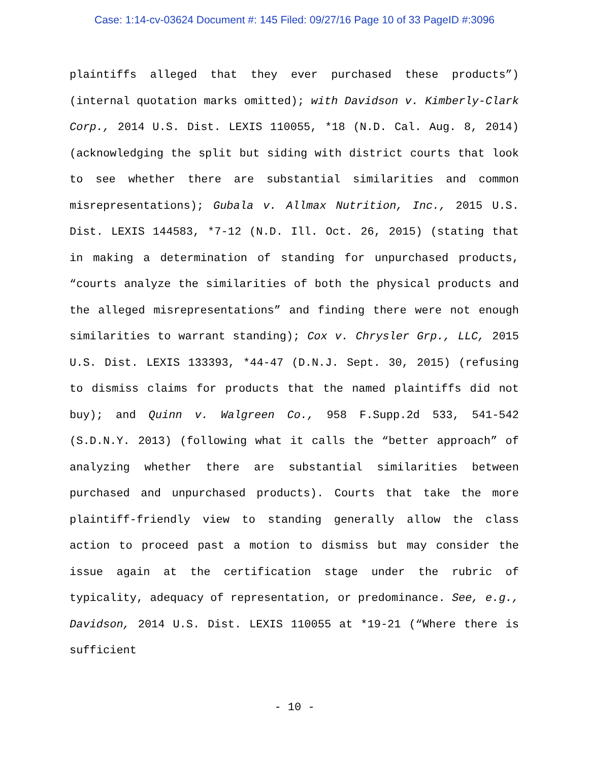Case: 1:14-cv-03624 Document #: 145 Filed: 09/27/16 Page 10 of 33 PageID #:3096
plaintiffs alleged that they ever purchased these products”) (internal quotation marks omitted); with Davidson v. Kimberly-Clark Corp., 2014 U.S. Dist. LEXIS 110055, *18 (N.D. Cal. Aug. 8, 2014) (acknowledging the split but siding with district courts that look to see whether there are substantial similarities and common misrepresentations); Gubala v. Allmax Nutrition, Inc., 2015 U.S. Dist. LEXIS 144583, *7-12 (N.D. Ill. Oct. 26, 2015) (stating that in making a determination of standing for unpurchased products, “courts analyze the similarities of both the physical products and the alleged misrepresentations” and finding there were not enough similarities to warrant standing); Cox v. Chrysler Grp., LLC, 2015 U.S. Dist. LEXIS 133393, *44-47 (D.N.J. Sept. 30, 2015) (refusing to dismiss claims for products that the named plaintiffs did not buy); and Quinn v. Walgreen Co., 958 F.Supp.2d 533, 541-542 (S.D.N.Y. 2013) (following what it calls the “better approach” of analyzing whether there are substantial similarities between purchased and unpurchased products). Courts that take the more plaintiff-friendly view to standing generally allow the class action to proceed past a motion to dismiss but may consider the issue again at the certification stage under the rubric of typicality, adequacy of representation, or predominance. See, e.g., Davidson, 2014 U.S. Dist. LEXIS 110055 at *19-21 (“Where there is sufficient
- 10 -